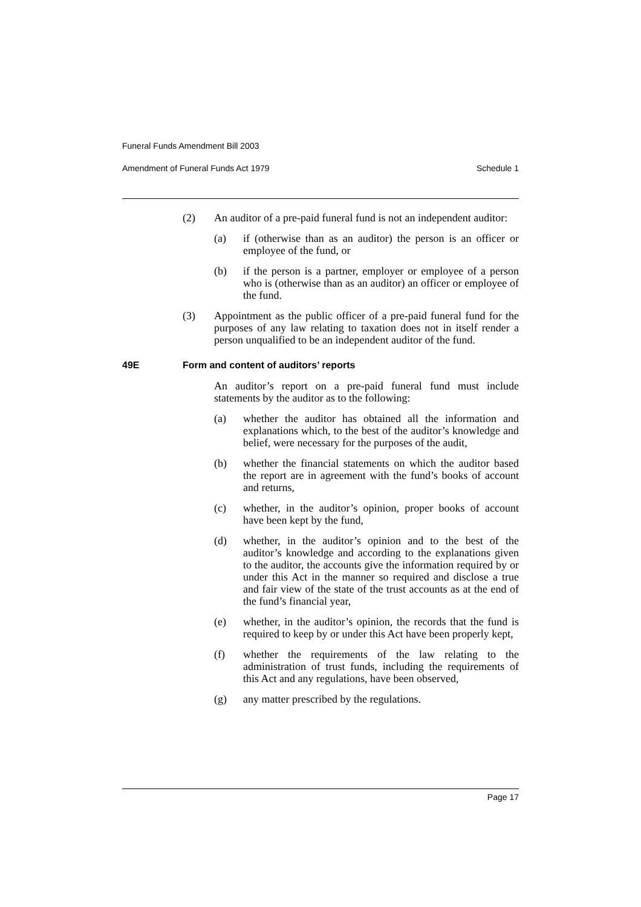Funeral Funds Amendment Bill 2003
Amendment of Funeral Funds Act 1979 Schedule 1
(2) An auditor of a pre-paid funeral fund is not an independent auditor:
(a) if (otherwise than as an auditor) the person is an officer or employee of the fund, or
(b) if the person is a partner, employer or employee of a person who is (otherwise than as an auditor) an officer or employee of the fund.
(3) Appointment as the public officer of a pre-paid funeral fund for the purposes of any law relating to taxation does not in itself render a person unqualified to be an independent auditor of the fund.
49E Form and content of auditors’ reports
An auditor’s report on a pre-paid funeral fund must include statements by the auditor as to the following:
(a) whether the auditor has obtained all the information and explanations which, to the best of the auditor’s knowledge and belief, were necessary for the purposes of the audit,
(b) whether the financial statements on which the auditor based the report are in agreement with the fund’s books of account and returns,
(c) whether, in the auditor’s opinion, proper books of account have been kept by the fund,
(d) whether, in the auditor’s opinion and to the best of the auditor’s knowledge and according to the explanations given to the auditor, the accounts give the information required by or under this Act in the manner so required and disclose a true and fair view of the state of the trust accounts as at the end of the fund’s financial year,
(e) whether, in the auditor’s opinion, the records that the fund is required to keep by or under this Act have been properly kept,
(f) whether the requirements of the law relating to the administration of trust funds, including the requirements of this Act and any regulations, have been observed,
(g) any matter prescribed by the regulations.
Page 17